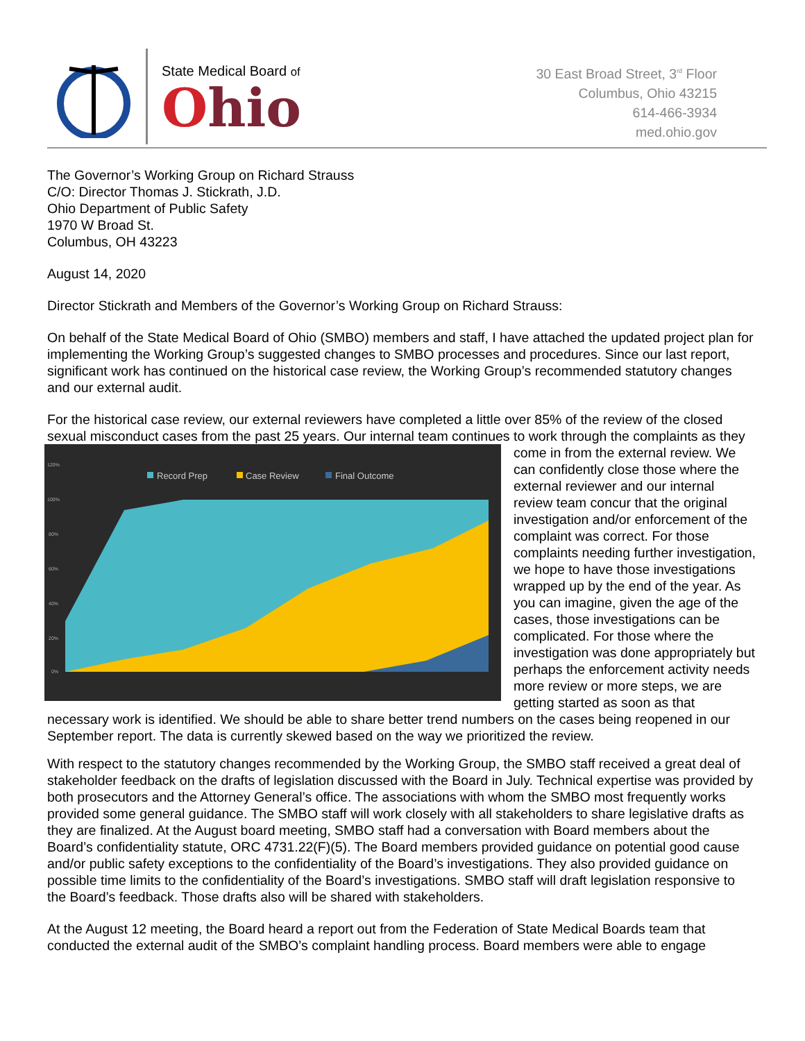State Medical Board of
Ohio
30 East Broad Street, 3<sup>rd</sup> Floor
Columbus, Ohio 43215
614-466-3934
med.ohio.gov
The Governor’s Working Group on Richard Strauss
C/O: Director Thomas J. Stickrath, J.D.
Ohio Department of Public Safety
1970 W Broad St.
Columbus, OH 43223
August 14, 2020
Director Stickrath and Members of the Governor’s Working Group on Richard Strauss:
On behalf of the State Medical Board of Ohio (SMBO) members and staff, I have attached the updated project plan for implementing the Working Group’s suggested changes to SMBO processes and procedures. Since our last report, significant work has continued on the historical case review, the Working Group’s recommended statutory changes and our external audit.
For the historical case review, our external reviewers have completed a little over 85% of the review of the closed sexual misconduct cases from the past 25 years. Our internal team continues to work through the
Record Prep
Case Review
Final Outcome
120%
100%
80%
60%
40%
20%
0%
complaints as they come in from the external review. We can confidently close those where the external reviewer and our internal review team concur that the original investigation and/or enforcement of the complaint was correct. For those complaints needing further investigation, we hope to have those investigations wrapped up by the end of the year. As you can imagine, given the age of the cases, those investigations can be complicated. For those where the investigation was done appropriately but perhaps the enforcement activity needs more review or more steps, we are getting started as soon as that necessary work is identified. We should be able to share better trend numbers on the cases being reopened in our September report. The data is currently skewed based on the way we prioritized the review.
With respect to the statutory changes recommended by the Working Group, the SMBO staff received a great deal of stakeholder feedback on the drafts of legislation discussed with the Board in July. Technical expertise was provided by both prosecutors and the Attorney General’s office. The associations with whom the SMBO most frequently works provided some general guidance. The SMBO staff will work closely with all stakeholders to share legislative drafts as they are finalized. At the August board meeting, SMBO staff had a conversation with Board members about the Board’s confidentiality statute, ORC 4731.22(F)(5). The Board members provided guidance on potential good cause and/or public safety exceptions to the confidentiality of the Board’s investigations. They also provided guidance on possible time limits to the confidentiality of the Board’s investigations. SMBO staff will draft legislation responsive to the Board’s feedback. Those drafts also will be shared with stakeholders.
At the August 12 meeting, the Board heard a report out from the Federation of State Medical Boards team that conducted the external audit of the SMBO’s complaint handling process. Board members were able to engage